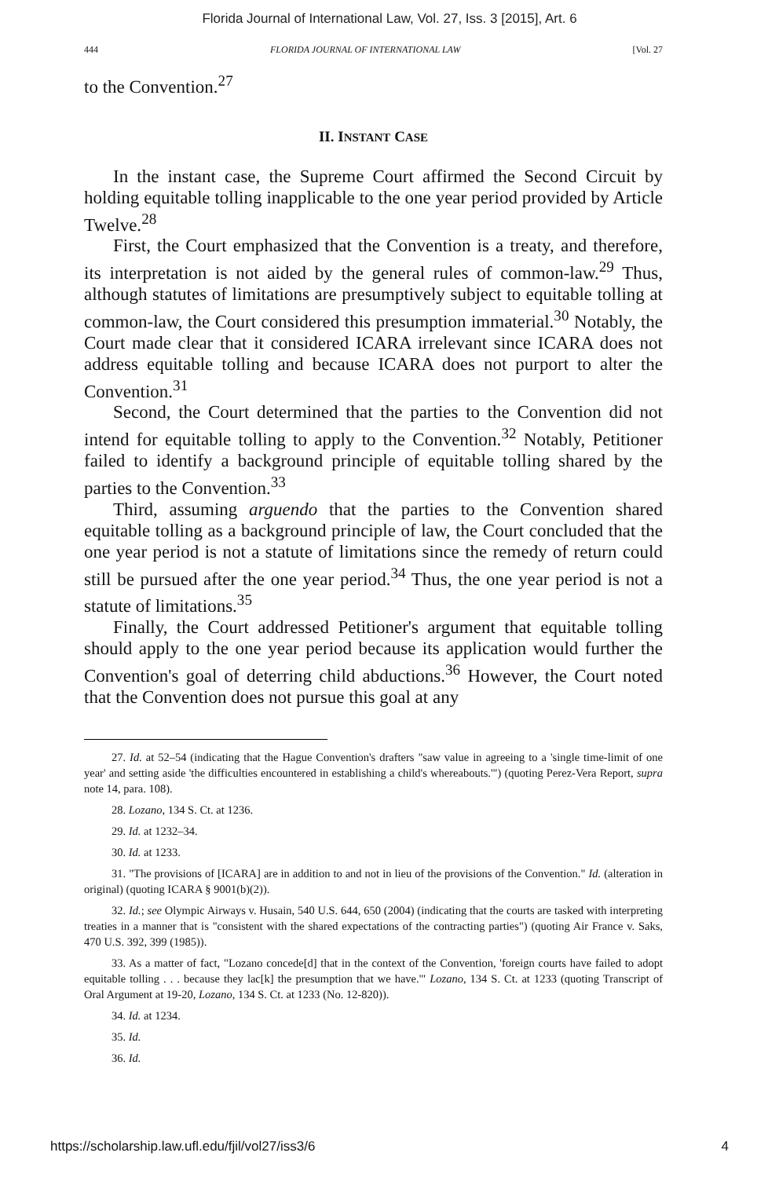Florida Journal of International Law, Vol. 27, Iss. 3 [2015], Art. 6
444 FLORIDA JOURNAL OF INTERNATIONAL LAW [Vol. 27
to the Convention.<sup>27</sup>
II. INSTANT CASE
In the instant case, the Supreme Court affirmed the Second Circuit by holding equitable tolling inapplicable to the one year period provided by Article Twelve.<sup>28</sup>
First, the Court emphasized that the Convention is a treaty, and therefore, its interpretation is not aided by the general rules of common-law.<sup>29</sup> Thus, although statutes of limitations are presumptively subject to equitable tolling at common-law, the Court considered this presumption immaterial.<sup>30</sup> Notably, the Court made clear that it considered ICARA irrelevant since ICARA does not address equitable tolling and because ICARA does not purport to alter the Convention.<sup>31</sup>
Second, the Court determined that the parties to the Convention did not intend for equitable tolling to apply to the Convention.<sup>32</sup> Notably, Petitioner failed to identify a background principle of equitable tolling shared by the parties to the Convention.<sup>33</sup>
Third, assuming arguendo that the parties to the Convention shared equitable tolling as a background principle of law, the Court concluded that the one year period is not a statute of limitations since the remedy of return could still be pursued after the one year period.<sup>34</sup> Thus, the one year period is not a statute of limitations.<sup>35</sup>
Finally, the Court addressed Petitioner's argument that equitable tolling should apply to the one year period because its application would further the Convention's goal of deterring child abductions.<sup>36</sup> However, the Court noted that the Convention does not pursue this goal at any
27. Id. at 52–54 (indicating that the Hague Convention's drafters "saw value in agreeing to a 'single time-limit of one year' and setting aside 'the difficulties encountered in establishing a child's whereabouts.'") (quoting Perez-Vera Report, supra note 14, para. 108).
28. Lozano, 134 S. Ct. at 1236.
29. Id. at 1232–34.
30. Id. at 1233.
31. "The provisions of [ICARA] are in addition to and not in lieu of the provisions of the Convention." Id. (alteration in original) (quoting ICARA § 9001(b)(2)).
32. Id.; see Olympic Airways v. Husain, 540 U.S. 644, 650 (2004) (indicating that the courts are tasked with interpreting treaties in a manner that is "consistent with the shared expectations of the contracting parties") (quoting Air France v. Saks, 470 U.S. 392, 399 (1985)).
33. As a matter of fact, "Lozano concede[d] that in the context of the Convention, 'foreign courts have failed to adopt equitable tolling . . . because they lac[k] the presumption that we have.'" Lozano, 134 S. Ct. at 1233 (quoting Transcript of Oral Argument at 19-20, Lozano, 134 S. Ct. at 1233 (No. 12-820)).
34. Id. at 1234.
35. Id.
36. Id.
https://scholarship.law.ufl.edu/fjil/vol27/iss3/6 4